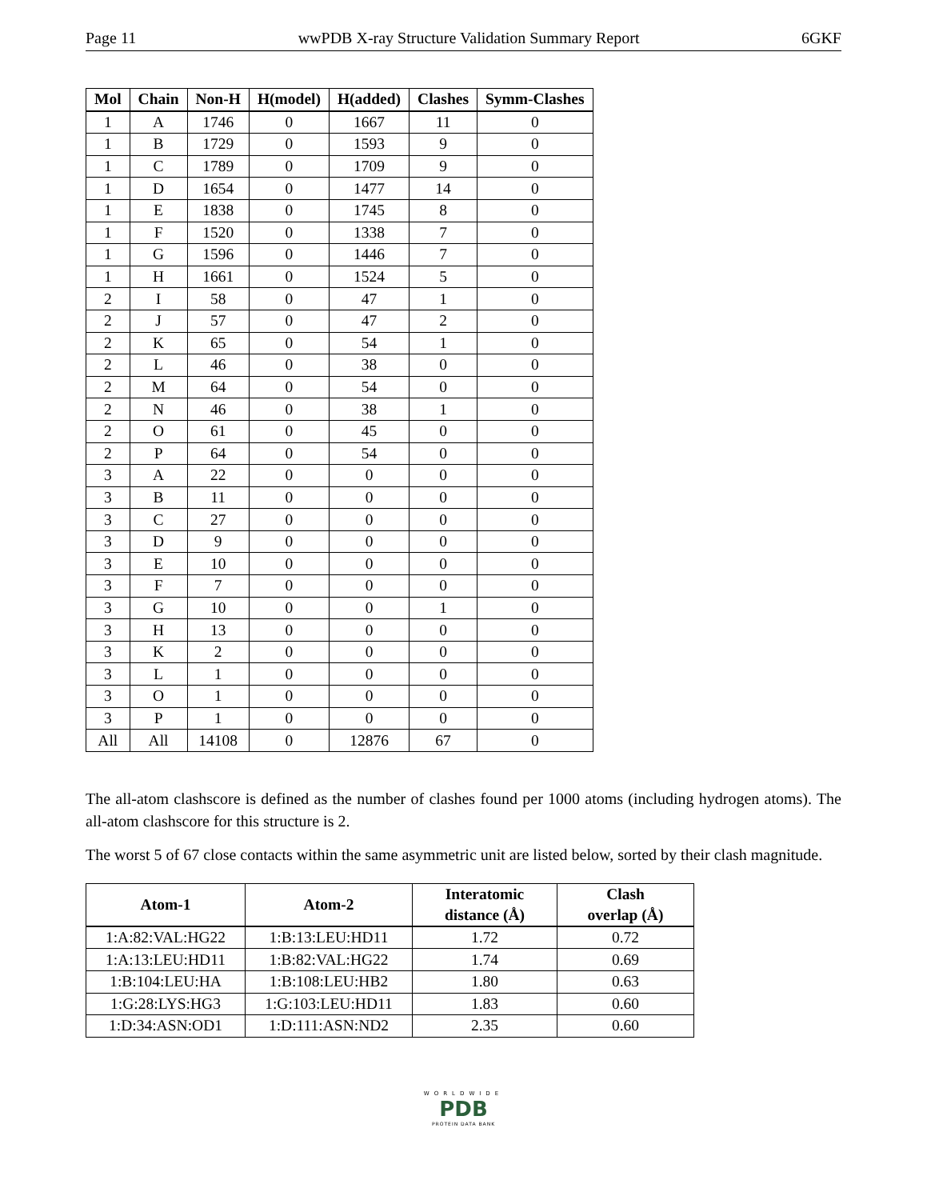Page 11 wwPDB X-ray Structure Validation Summary Report 6GKF
| Mol | Chain | Non-H | H(model) | H(added) | Clashes | Symm-Clashes |
| --- | --- | --- | --- | --- | --- | --- |
| 1 | A | 1746 | 0 | 1667 | 11 | 0 |
| 1 | B | 1729 | 0 | 1593 | 9 | 0 |
| 1 | C | 1789 | 0 | 1709 | 9 | 0 |
| 1 | D | 1654 | 0 | 1477 | 14 | 0 |
| 1 | E | 1838 | 0 | 1745 | 8 | 0 |
| 1 | F | 1520 | 0 | 1338 | 7 | 0 |
| 1 | G | 1596 | 0 | 1446 | 7 | 0 |
| 1 | H | 1661 | 0 | 1524 | 5 | 0 |
| 2 | I | 58 | 0 | 47 | 1 | 0 |
| 2 | J | 57 | 0 | 47 | 2 | 0 |
| 2 | K | 65 | 0 | 54 | 1 | 0 |
| 2 | L | 46 | 0 | 38 | 0 | 0 |
| 2 | M | 64 | 0 | 54 | 0 | 0 |
| 2 | N | 46 | 0 | 38 | 1 | 0 |
| 2 | O | 61 | 0 | 45 | 0 | 0 |
| 2 | P | 64 | 0 | 54 | 0 | 0 |
| 3 | A | 22 | 0 | 0 | 0 | 0 |
| 3 | B | 11 | 0 | 0 | 0 | 0 |
| 3 | C | 27 | 0 | 0 | 0 | 0 |
| 3 | D | 9 | 0 | 0 | 0 | 0 |
| 3 | E | 10 | 0 | 0 | 0 | 0 |
| 3 | F | 7 | 0 | 0 | 0 | 0 |
| 3 | G | 10 | 0 | 0 | 1 | 0 |
| 3 | H | 13 | 0 | 0 | 0 | 0 |
| 3 | K | 2 | 0 | 0 | 0 | 0 |
| 3 | L | 1 | 0 | 0 | 0 | 0 |
| 3 | O | 1 | 0 | 0 | 0 | 0 |
| 3 | P | 1 | 0 | 0 | 0 | 0 |
| All | All | 14108 | 0 | 12876 | 67 | 0 |
The all-atom clashscore is defined as the number of clashes found per 1000 atoms (including hydrogen atoms). The all-atom clashscore for this structure is 2.
The worst 5 of 67 close contacts within the same asymmetric unit are listed below, sorted by their clash magnitude.
| Atom-1 | Atom-2 | Interatomic distance (Å) | Clash overlap (Å) |
| --- | --- | --- | --- |
| 1:A:82:VAL:HG22 | 1:B:13:LEU:HD11 | 1.72 | 0.72 |
| 1:A:13:LEU:HD11 | 1:B:82:VAL:HG22 | 1.74 | 0.69 |
| 1:B:104:LEU:HA | 1:B:108:LEU:HB2 | 1.80 | 0.63 |
| 1:G:28:LYS:HG3 | 1:G:103:LEU:HD11 | 1.83 | 0.60 |
| 1:D:34:ASN:OD1 | 1:D:111:ASN:ND2 | 2.35 | 0.60 |
WORLDWIDE
PDB
PROTEIN DATA BANK